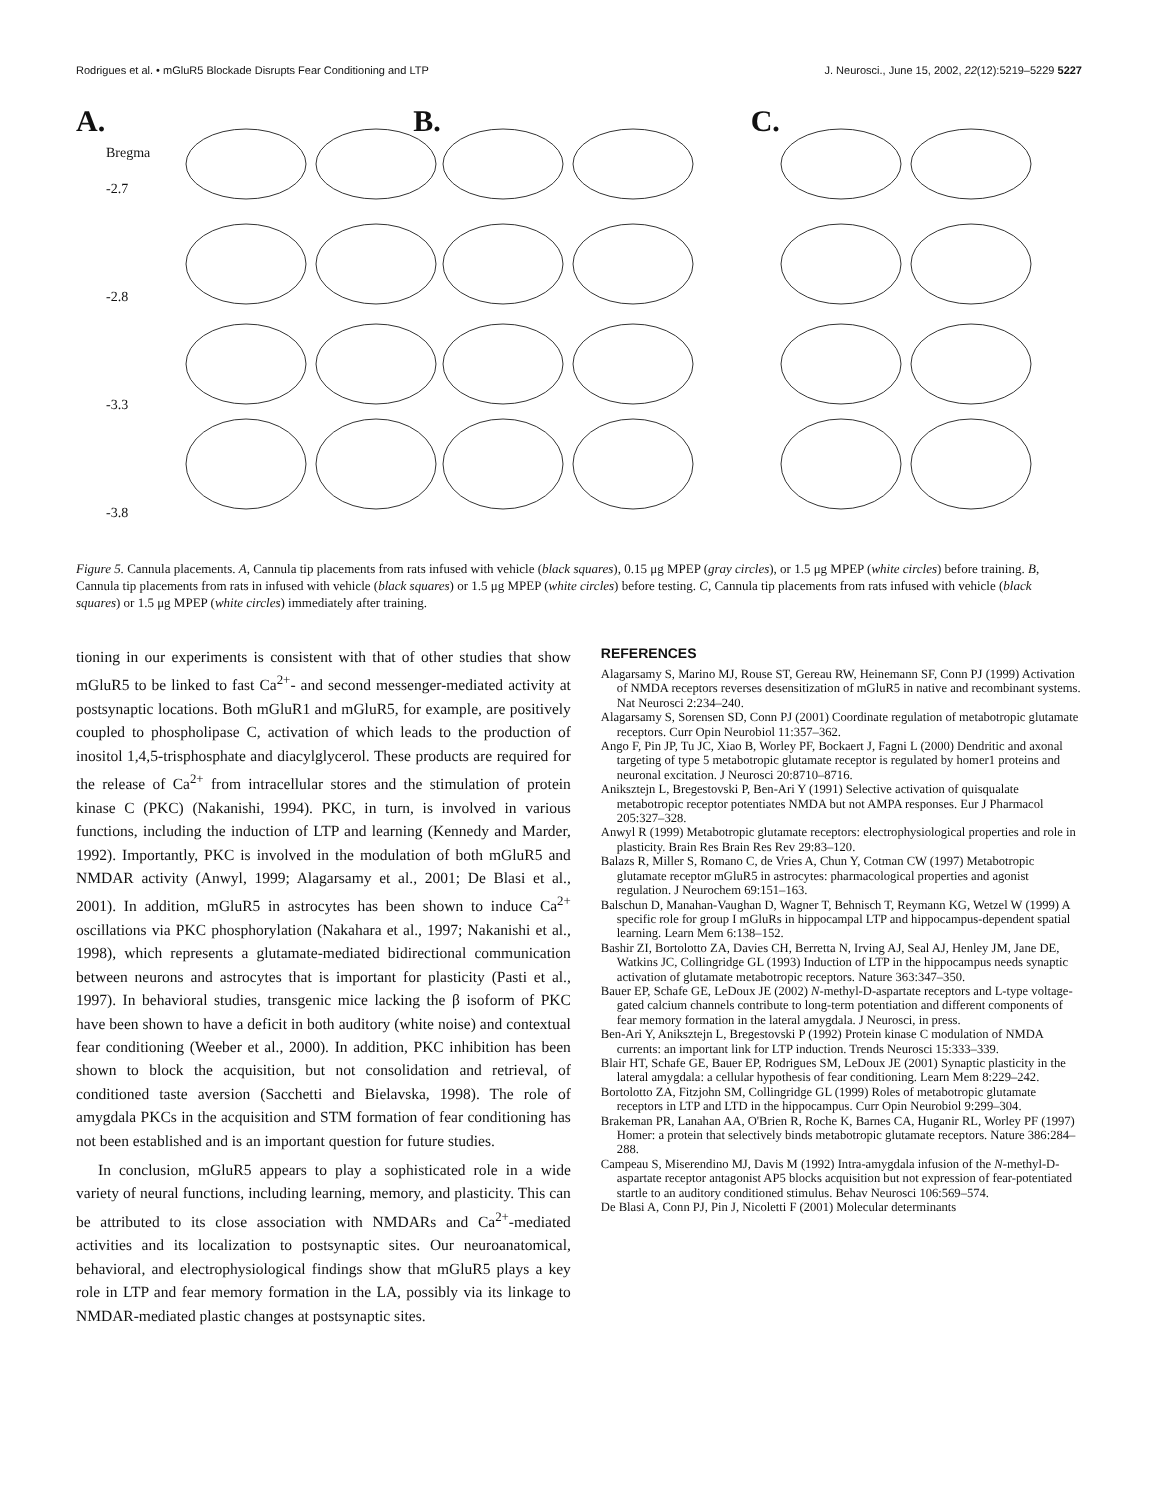Rodrigues et al. • mGluR5 Blockade Disrupts Fear Conditioning and LTP J. Neurosci., June 15, 2002, 22(12):5219–5229 5227
A.
Bregma
-2.7
-2.8
-3.3
-3.8
B. C.
Figure 5. Cannula placements. A, Cannula tip placements from rats infused with vehicle (black squares), 0.15 μg MPEP (gray circles), or 1.5 μg MPEP (white circles) before training. B, Cannula tip placements from rats in infused with vehicle (black squares) or 1.5 μg MPEP (white circles) before testing. C, Cannula tip placements from rats infused with vehicle (black squares) or 1.5 μg MPEP (white circles) immediately after training.
tioning in our experiments is consistent with that of other studies that show mGluR5 to be linked to fast Ca<sup>2+</sup>- and second messenger-mediated activity at postsynaptic locations. Both mGluR1 and mGluR5, for example, are positively coupled to phospholipase C, activation of which leads to the production of inositol 1,4,5-trisphosphate and diacylglycerol. These products are required for the release of Ca<sup>2+</sup> from intracellular stores and the stimulation of protein kinase C (PKC) (Nakanishi, 1994). PKC, in turn, is involved in various functions, including the induction of LTP and learning (Kennedy and Marder, 1992). Importantly, PKC is involved in the modulation of both mGluR5 and NMDAR activity (Anwyl, 1999; Alagarsamy et al., 2001; De Blasi et al., 2001). In addition, mGluR5 in astrocytes has been shown to induce Ca<sup>2+</sup> oscillations via PKC phosphorylation (Nakahara et al., 1997; Nakanishi et al., 1998), which represents a glutamate-mediated bidirectional communication between neurons and astrocytes that is important for plasticity (Pasti et al., 1997). In behavioral studies, transgenic mice lacking the β isoform of PKC have been shown to have a deficit in both auditory (white noise) and contextual fear conditioning (Weeber et al., 2000). In addition, PKC inhibition has been shown to block the acquisition, but not consolidation and retrieval, of conditioned taste aversion (Sacchetti and Bielavska, 1998). The role of amygdala PKCs in the acquisition and STM formation of fear conditioning has not been established and is an important question for future studies.
In conclusion, mGluR5 appears to play a sophisticated role in a wide variety of neural functions, including learning, memory, and plasticity. This can be attributed to its close association with NMDARs and Ca<sup>2+</sup>-mediated activities and its localization to postsynaptic sites. Our neuroanatomical, behavioral, and electrophysiological findings show that mGluR5 plays a key role in LTP and fear memory formation in the LA, possibly via its linkage to NMDAR-mediated plastic changes at postsynaptic sites.
REFERENCES
Alagarsamy S, Marino MJ, Rouse ST, Gereau RW, Heinemann SF, Conn PJ (1999) Activation of NMDA receptors reverses desensitization of mGluR5 in native and recombinant systems. Nat Neurosci 2:234–240.
Alagarsamy S, Sorensen SD, Conn PJ (2001) Coordinate regulation of metabotropic glutamate receptors. Curr Opin Neurobiol 11:357–362.
Ango F, Pin JP, Tu JC, Xiao B, Worley PF, Bockaert J, Fagni L (2000) Dendritic and axonal targeting of type 5 metabotropic glutamate receptor is regulated by homer1 proteins and neuronal excitation. J Neurosci 20:8710–8716.
Aniksztejn L, Bregestovski P, Ben-Ari Y (1991) Selective activation of quisqualate metabotropic receptor potentiates NMDA but not AMPA responses. Eur J Pharmacol 205:327–328.
Anwyl R (1999) Metabotropic glutamate receptors: electrophysiological properties and role in plasticity. Brain Res Brain Res Rev 29:83–120.
Balazs R, Miller S, Romano C, de Vries A, Chun Y, Cotman CW (1997) Metabotropic glutamate receptor mGluR5 in astrocytes: pharmacological properties and agonist regulation. J Neurochem 69:151–163.
Balschun D, Manahan-Vaughan D, Wagner T, Behnisch T, Reymann KG, Wetzel W (1999) A specific role for group I mGluRs in hippocampal LTP and hippocampus-dependent spatial learning. Learn Mem 6:138–152.
Bashir ZI, Bortolotto ZA, Davies CH, Berretta N, Irving AJ, Seal AJ, Henley JM, Jane DE, Watkins JC, Collingridge GL (1993) Induction of LTP in the hippocampus needs synaptic activation of glutamate metabotropic receptors. Nature 363:347–350.
Bauer EP, Schafe GE, LeDoux JE (2002) N-methyl-D-aspartate receptors and L-type voltage-gated calcium channels contribute to long-term potentiation and different components of fear memory formation in the lateral amygdala. J Neurosci, in press.
Ben-Ari Y, Aniksztejn L, Bregestovski P (1992) Protein kinase C modulation of NMDA currents: an important link for LTP induction. Trends Neurosci 15:333–339.
Blair HT, Schafe GE, Bauer EP, Rodrigues SM, LeDoux JE (2001) Synaptic plasticity in the lateral amygdala: a cellular hypothesis of fear conditioning. Learn Mem 8:229–242.
Bortolotto ZA, Fitzjohn SM, Collingridge GL (1999) Roles of metabotropic glutamate receptors in LTP and LTD in the hippocampus. Curr Opin Neurobiol 9:299–304.
Brakeman PR, Lanahan AA, O'Brien R, Roche K, Barnes CA, Huganir RL, Worley PF (1997) Homer: a protein that selectively binds metabotropic glutamate receptors. Nature 386:284–288.
Campeau S, Miserendino MJ, Davis M (1992) Intra-amygdala infusion of the N-methyl-D-aspartate receptor antagonist AP5 blocks acquisition but not expression of fear-potentiated startle to an auditory conditioned stimulus. Behav Neurosci 106:569–574.
De Blasi A, Conn PJ, Pin J, Nicoletti F (2001) Molecular determinants